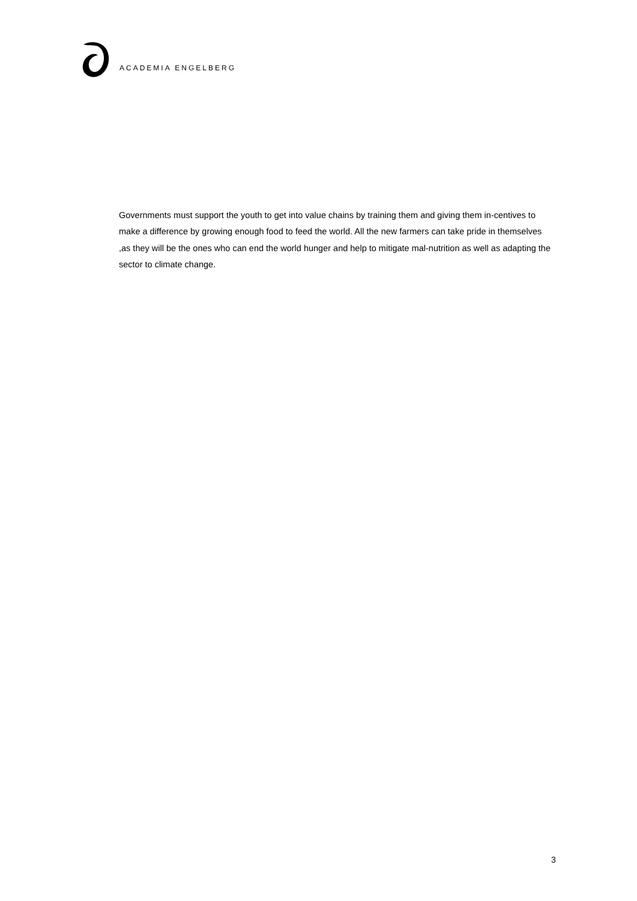ACADEMIA ENGELBERG
Governments must support the youth to get into value chains by training them and giving them in-centives to make a difference by growing enough food to feed the world. All the new farmers can take pride in themselves ,as they will be the ones who can end the world hunger and help to mitigate mal-nutrition as well as adapting the sector to climate change.
3